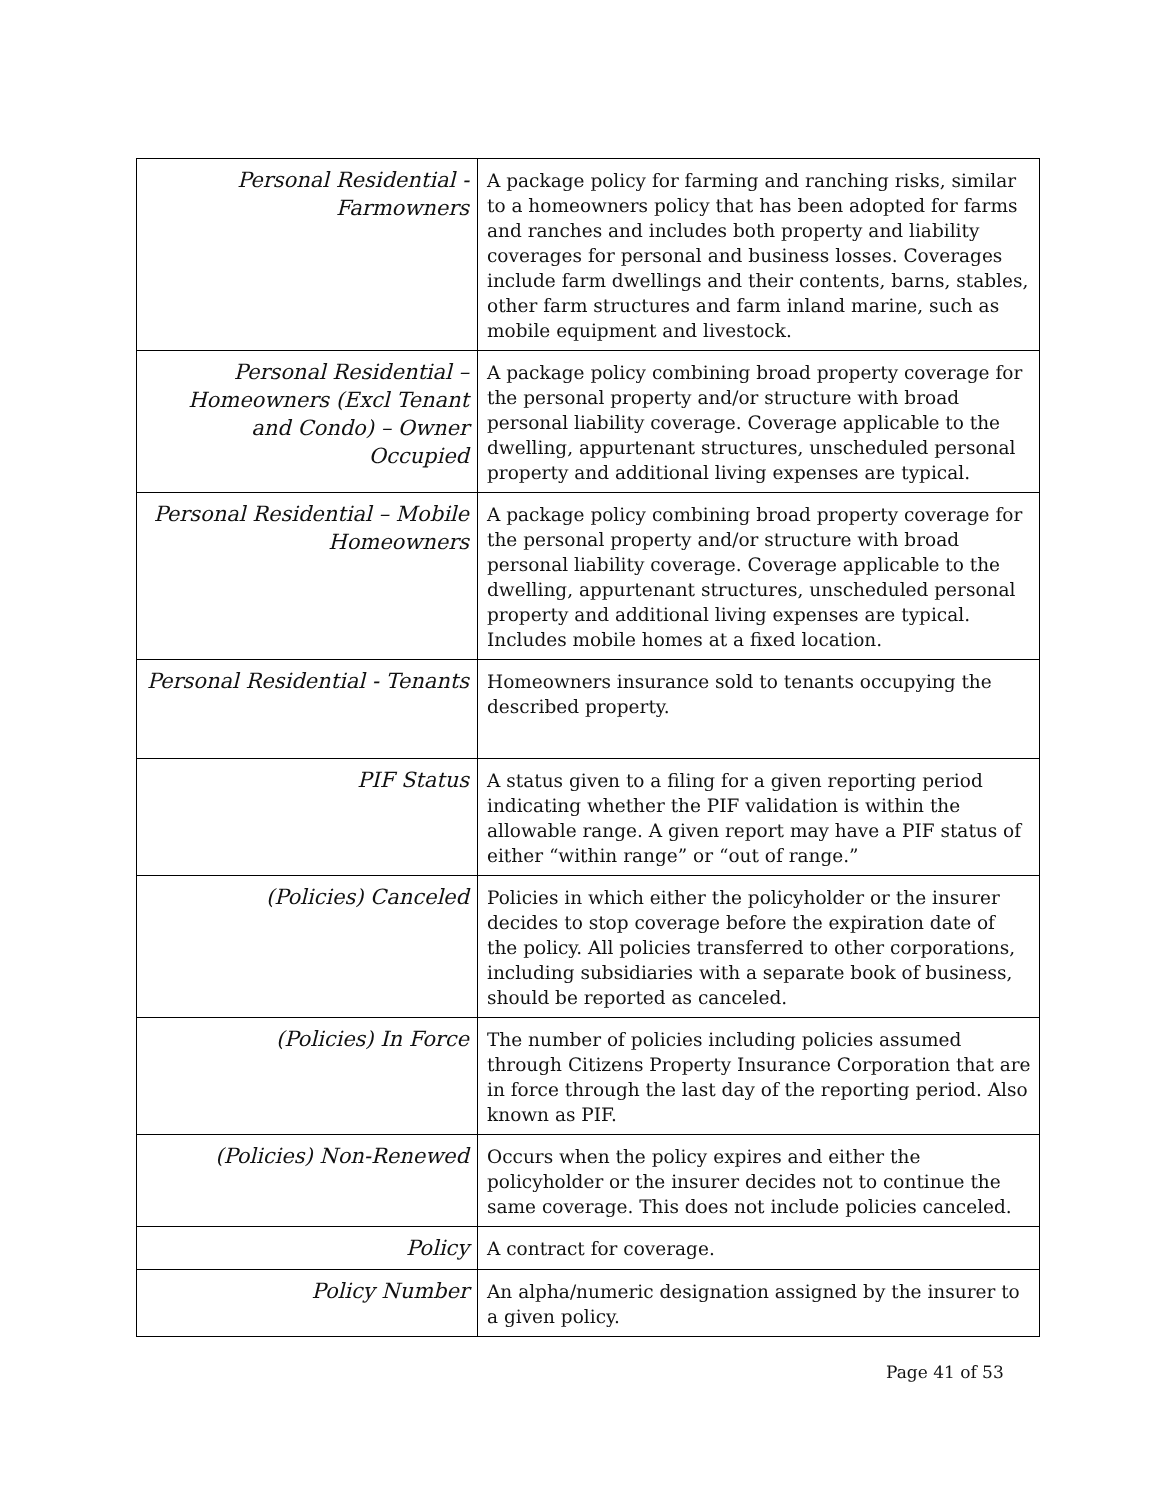| Personal Residential - Farmowners | A package policy for farming and ranching risks, similar to a homeowners policy that has been adopted for farms and ranches and includes both property and liability coverages for personal and business losses. Coverages include farm dwellings and their contents, barns, stables, other farm structures and farm inland marine, such as mobile equipment and livestock. |
| Personal Residential – Homeowners (Excl Tenant and Condo) – Owner Occupied | A package policy combining broad property coverage for the personal property and/or structure with broad personal liability coverage. Coverage applicable to the dwelling, appurtenant structures, unscheduled personal property and additional living expenses are typical. |
| Personal Residential – Mobile Homeowners | A package policy combining broad property coverage for the personal property and/or structure with broad personal liability coverage. Coverage applicable to the dwelling, appurtenant structures, unscheduled personal property and additional living expenses are typical. Includes mobile homes at a fixed location. |
| Personal Residential - Tenants | Homeowners insurance sold to tenants occupying the described property. |
| PIF Status | A status given to a filing for a given reporting period indicating whether the PIF validation is within the allowable range. A given report may have a PIF status of either “within range” or “out of range.” |
| (Policies) Canceled | Policies in which either the policyholder or the insurer decides to stop coverage before the expiration date of the policy. All policies transferred to other corporations, including subsidiaries with a separate book of business, should be reported as canceled. |
| (Policies) In Force | The number of policies including policies assumed through Citizens Property Insurance Corporation that are in force through the last day of the reporting period. Also known as PIF. |
| (Policies) Non-Renewed | Occurs when the policy expires and either the policyholder or the insurer decides not to continue the same coverage. This does not include policies canceled. |
| Policy | A contract for coverage. |
| Policy Number | An alpha/numeric designation assigned by the insurer to a given policy. |
Page 41 of 53